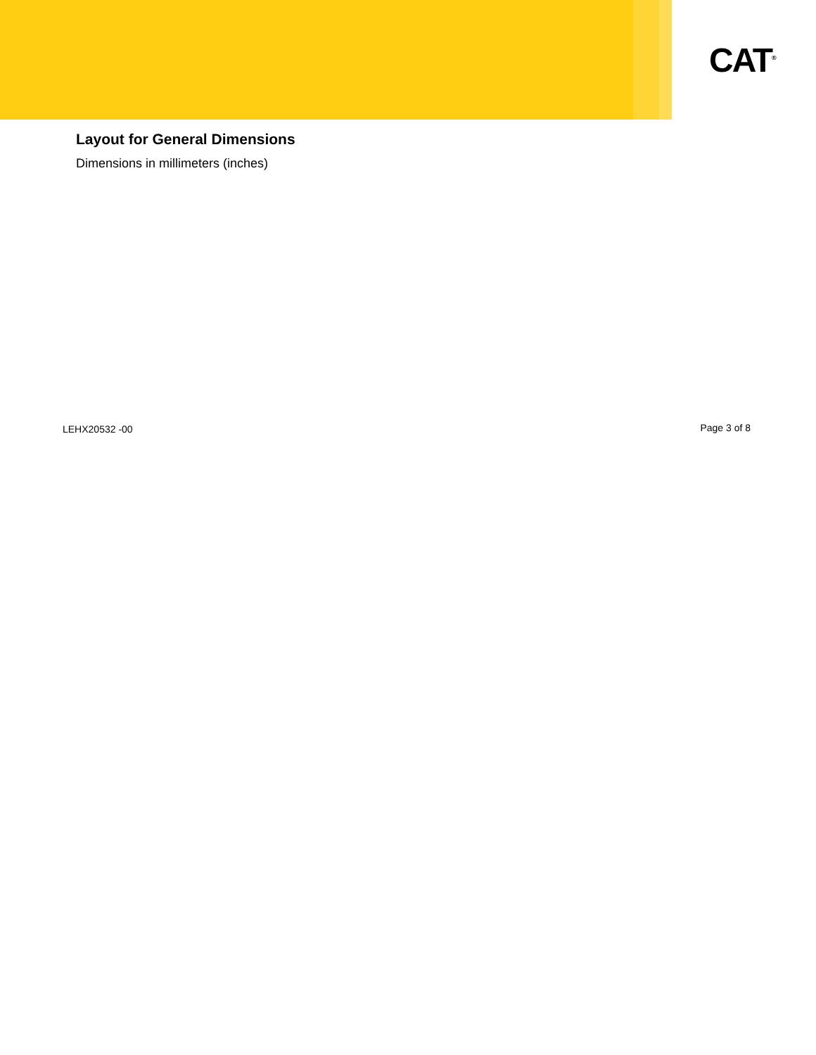CAT<sup>®</sup>
Layout for General Dimensions
Dimensions in millimeters (inches)
LEHX20532 -00 Page 3 of 8